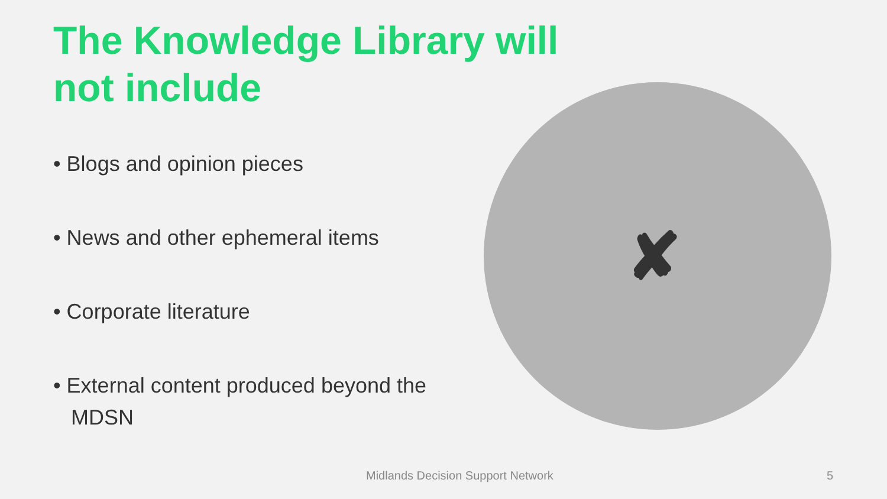The Knowledge Library will not include
• Blogs and opinion pieces
• News and other ephemeral items
• Corporate literature
• External content produced beyond the MDSN
✘
Midlands Decision Support Network
5